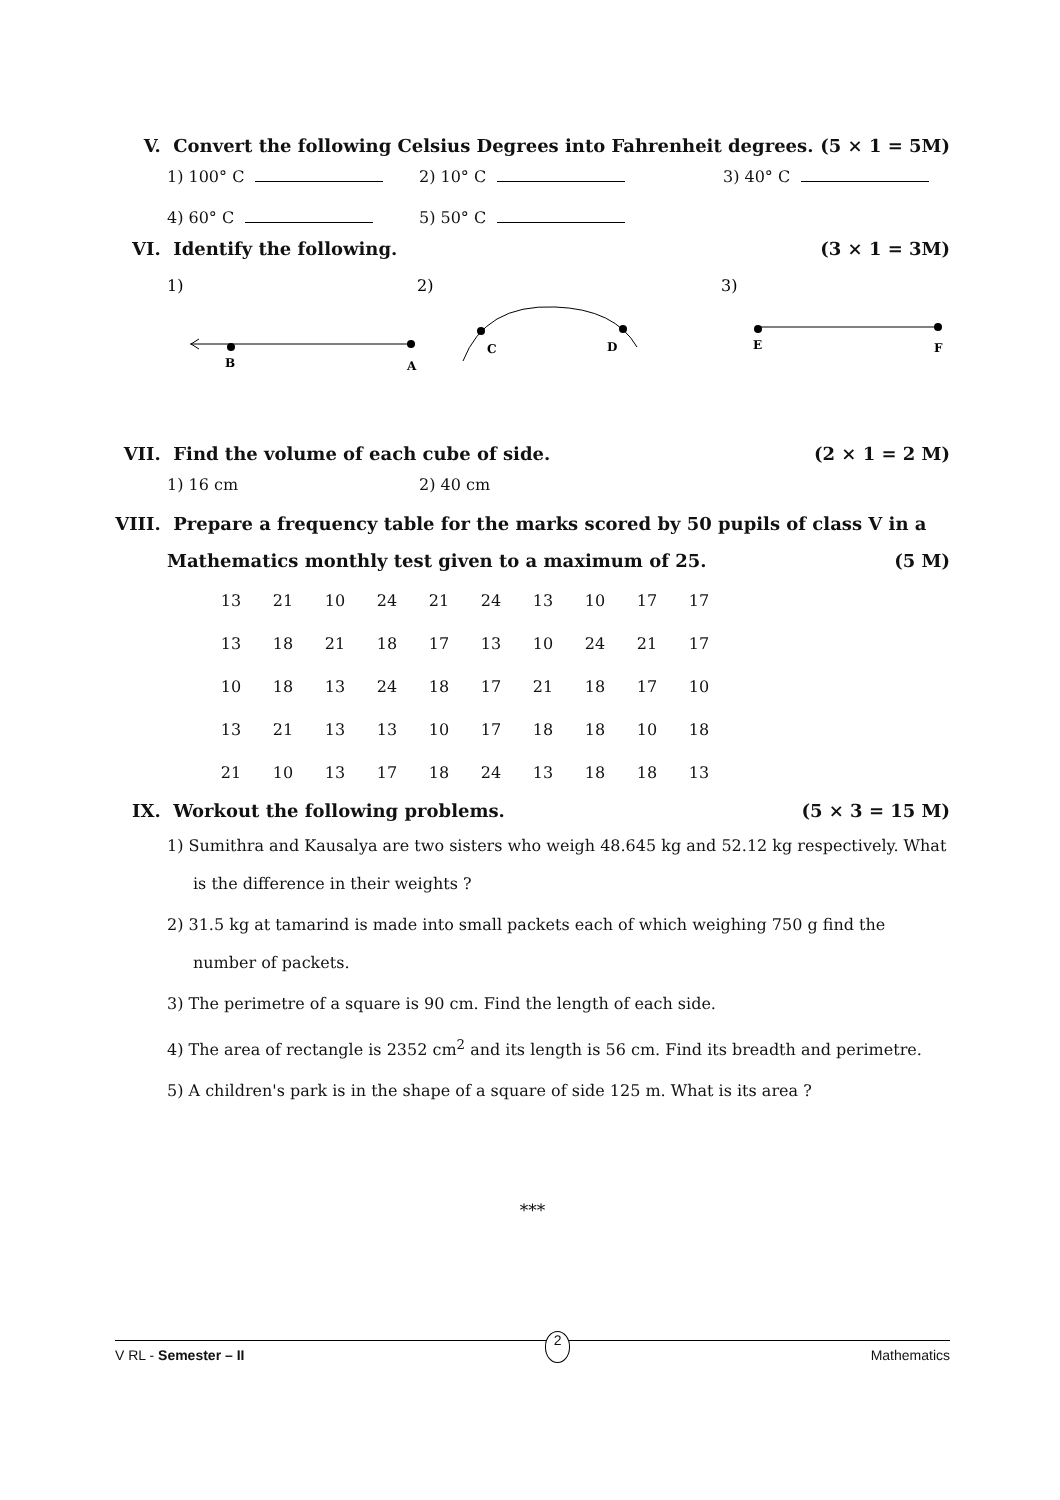V. Convert the following Celsius Degrees into Fahrenheit degrees. (5 × 1 = 5M)
1) 100° C 2) 10° C 3) 40° C
4) 60° C 5) 50° C
VI. Identify the following. (3 × 1 = 3M)
1)
2)
3)
B
A
C
D
E
F
VII. Find the volume of each cube of side. (2 × 1 = 2 M)
1) 16 cm 2) 40 cm
VIII. Prepare a frequency table for the marks scored by 50 pupils of class V in a Mathematics monthly test given to a maximum of 25. (5 M)
| 13 | 21 | 10 | 24 | 21 | 24 | 13 | 10 | 17 | 17 |
| 13 | 18 | 21 | 18 | 17 | 13 | 10 | 24 | 21 | 17 |
| 10 | 18 | 13 | 24 | 18 | 17 | 21 | 18 | 17 | 10 |
| 13 | 21 | 13 | 13 | 10 | 17 | 18 | 18 | 10 | 18 |
| 21 | 10 | 13 | 17 | 18 | 24 | 13 | 18 | 18 | 13 |
IX. Workout the following problems. (5 × 3 = 15 M)
1) Sumithra and Kausalya are two sisters who weigh 48.645 kg and 52.12 kg respectively. What is the difference in their weights ?
2) 31.5 kg at tamarind is made into small packets each of which weighing 750 g find the number of packets.
3) The perimetre of a square is 90 cm. Find the length of each side.
4) The area of rectangle is 2352 cm<sup>2</sup> and its length is 56 cm. Find its breadth and perimetre.
5) A children's park is in the shape of a square of side 125 m. What is its area ?
***
V RL - Semester – II 2 Mathematics